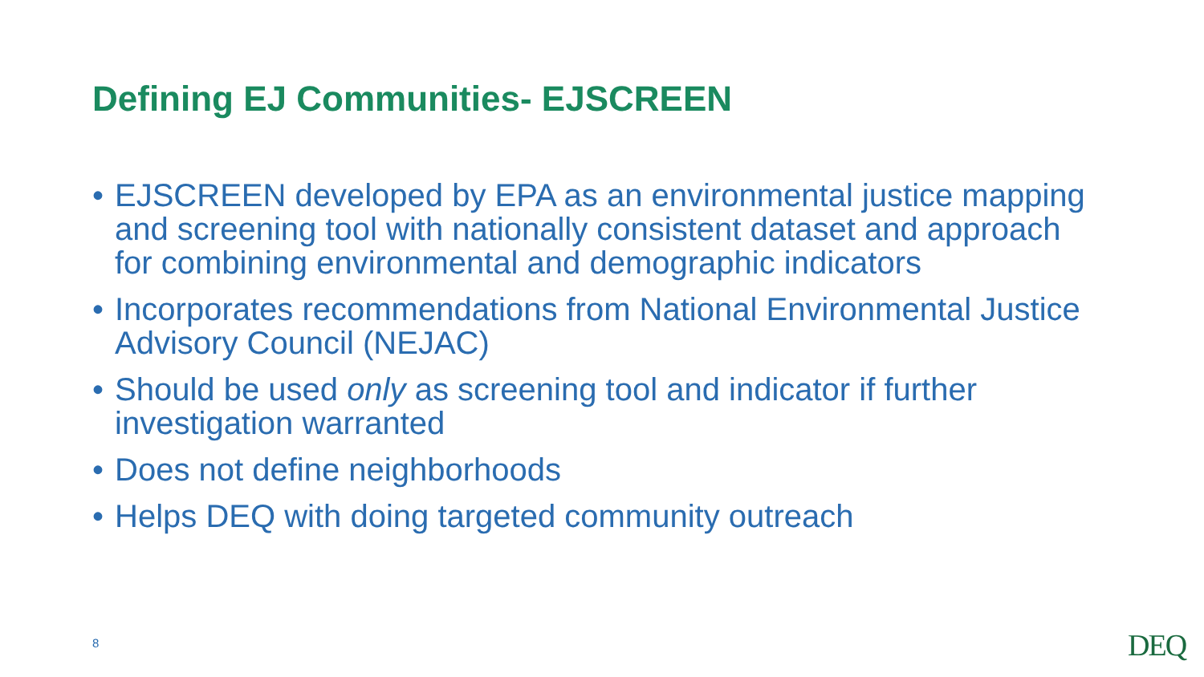Defining EJ Communities- EJSCREEN
• EJSCREEN developed by EPA as an environmental justice mapping and screening tool with nationally consistent dataset and approach for combining environmental and demographic indicators
• Incorporates recommendations from National Environmental Justice Advisory Council (NEJAC)
• Should be used only as screening tool and indicator if further investigation warranted
• Does not define neighborhoods
• Helps DEQ with doing targeted community outreach
8 DEQ